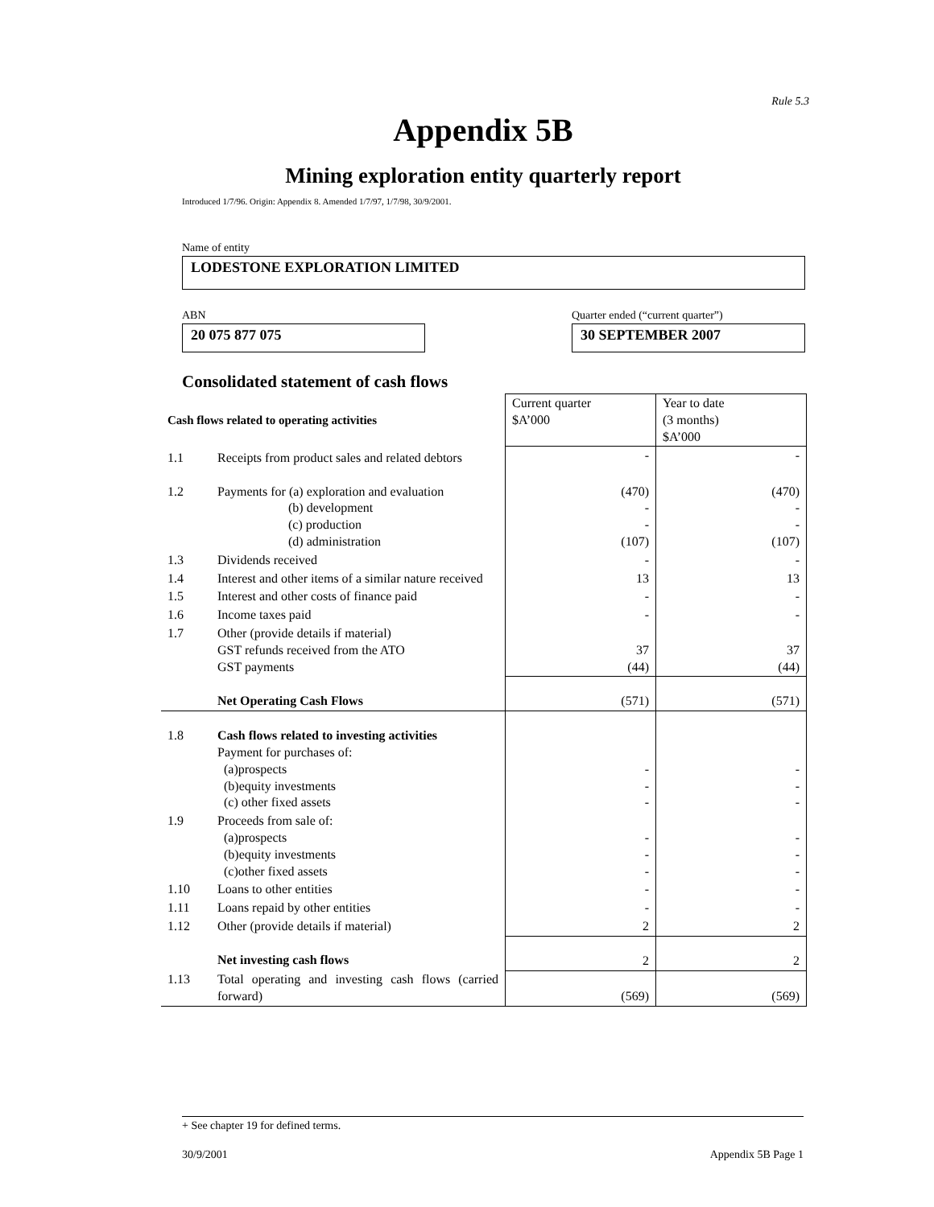Rule 5.3
Appendix 5B
Mining exploration entity quarterly report
Introduced 1/7/96. Origin: Appendix 8. Amended 1/7/97, 1/7/98, 30/9/2001.
Name of entity
LODESTONE EXPLORATION LIMITED
ABN
20 075 877 075
Quarter ended (“current quarter”)
30 SEPTEMBER 2007
Consolidated statement of cash flows
| Cash flows related to operating activities | | Current quarter $A’000 | Year to date (3 months) $A’000 |
| --- | --- | --- | --- |
| 1.1 | Receipts from product sales and related debtors | - | - |
| 1.2 | Payments for (a) exploration and evaluation (b) development (c) production (d) administration | (470) - - (107) | (470) - - (107) |
| 1.3 | Dividends received | - | - |
| 1.4 | Interest and other items of a similar nature received | 13 | 13 |
| 1.5 | Interest and other costs of finance paid | - | - |
| 1.6 | Income taxes paid | - | - |
| 1.7 | Other (provide details if material) GST refunds received from the ATO GST payments | 37 (44) | 37 (44) |
| | Net Operating Cash Flows | (571) | (571) |
| 1.8 | Cash flows related to investing activities Payment for purchases of: (a)prospects (b)equity investments (c) other fixed assets | - - - | - - - |
| 1.9 | Proceeds from sale of: (a)prospects (b)equity investments (c)other fixed assets | - - - | - - - |
| 1.10 | Loans to other entities | - | - |
| 1.11 | Loans repaid by other entities | - | - |
| 1.12 | Other (provide details if material) | 2 | 2 |
| | Net investing cash flows | 2 | 2 |
| 1.13 | Total operating and investing cash flows (carried forward) | (569) | (569) |
+ See chapter 19 for defined terms.
30/9/2001 Appendix 5B Page 1